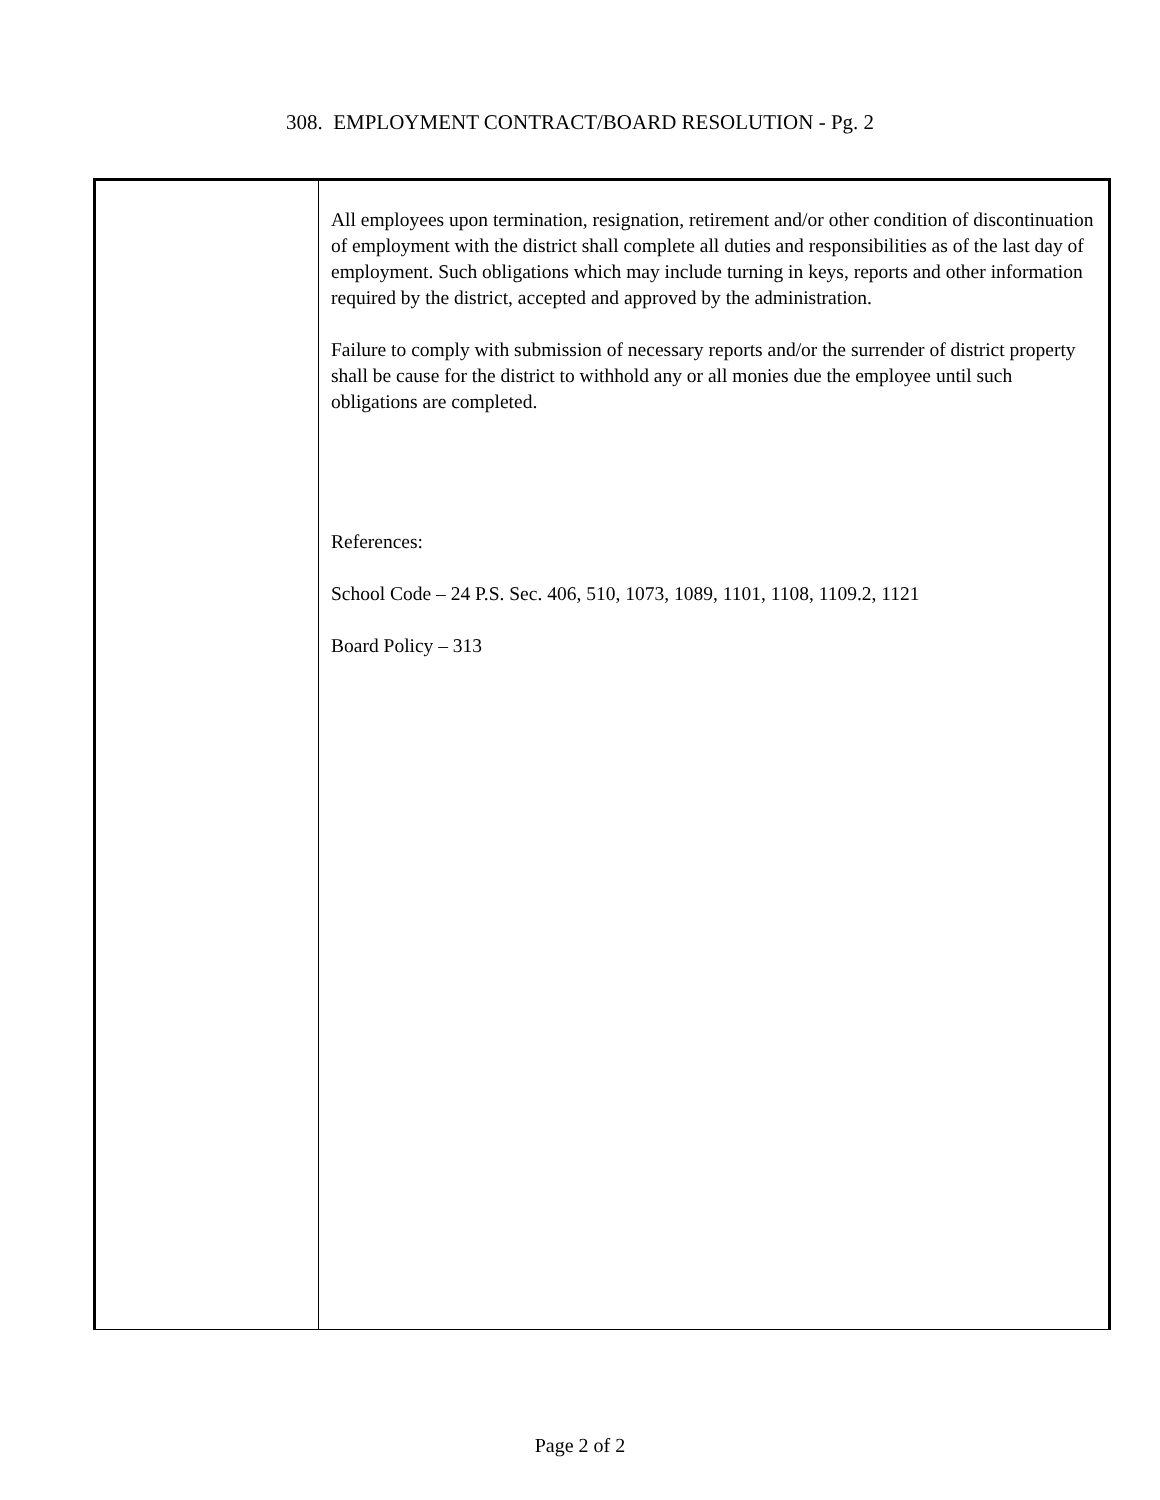308. EMPLOYMENT CONTRACT/BOARD RESOLUTION - Pg. 2
| | All employees upon termination, resignation, retirement and/or other condition of discontinuation of employment with the district shall complete all duties and responsibilities as of the last day of employment. Such obligations which may include turning in keys, reports and other information required by the district, accepted and approved by the administration. Failure to comply with submission of necessary reports and/or the surrender of district property shall be cause for the district to withhold any or all monies due the employee until such obligations are completed. References: School Code – 24 P.S. Sec. 406, 510, 1073, 1089, 1101, 1108, 1109.2, 1121 Board Policy – 313 |
Page 2 of 2